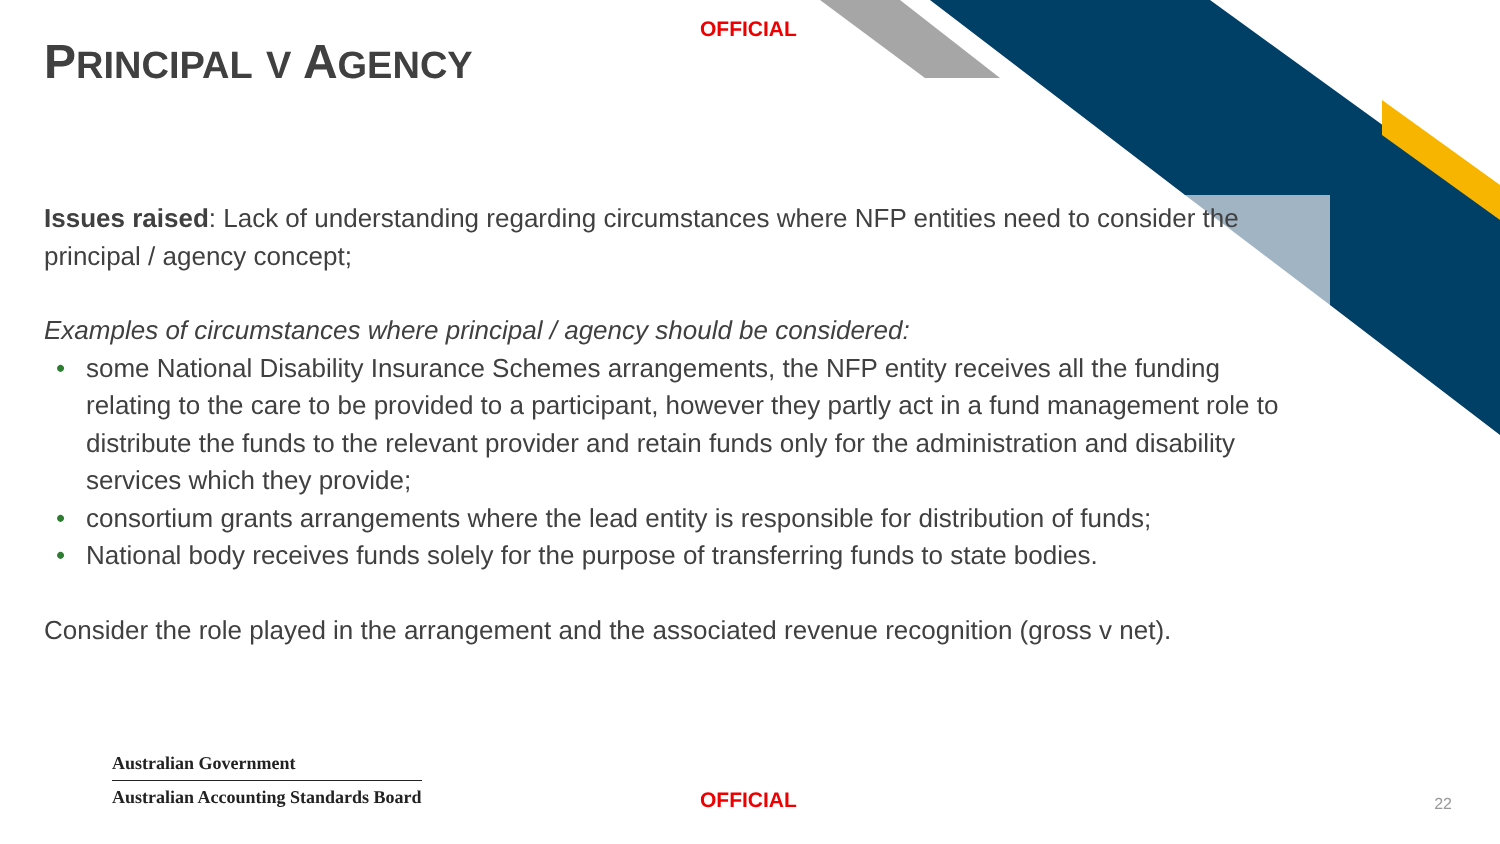OFFICIAL
PRINCIPAL V AGENCY
Issues raised: Lack of understanding regarding circumstances where NFP entities need to consider the principal / agency concept;
Examples of circumstances where principal / agency should be considered:
• some National Disability Insurance Schemes arrangements, the NFP entity receives all the funding relating to the care to be provided to a participant, however they partly act in a fund management role to distribute the funds to the relevant provider and retain funds only for the administration and disability services which they provide;
• consortium grants arrangements where the lead entity is responsible for distribution of funds;
• National body receives funds solely for the purpose of transferring funds to state bodies.
Consider the role played in the arrangement and the associated revenue recognition (gross v net).
Australian Government
Australian Accounting Standards Board
OFFICIAL 22